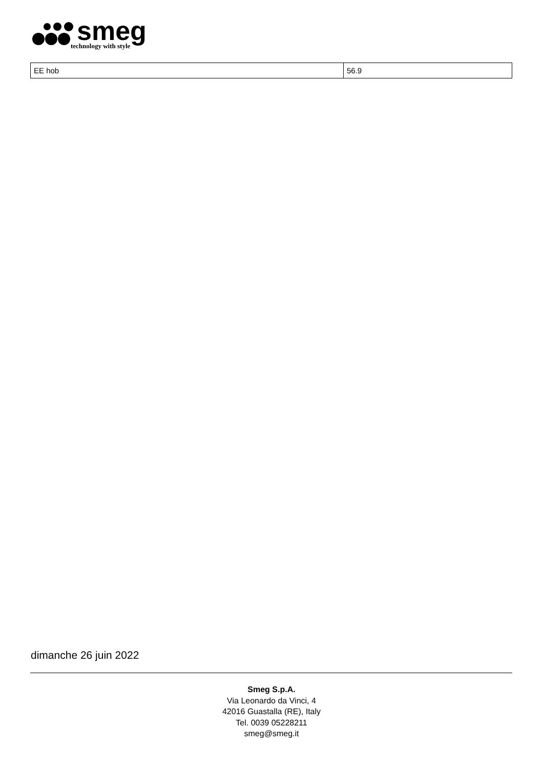smeg
technology with style
| EE hob | 56.9 |
dimanche 26 juin 2022
Smeg S.p.A.
Via Leonardo da Vinci, 4
42016 Guastalla (RE), Italy
Tel. 0039 05228211
smeg@smeg.it